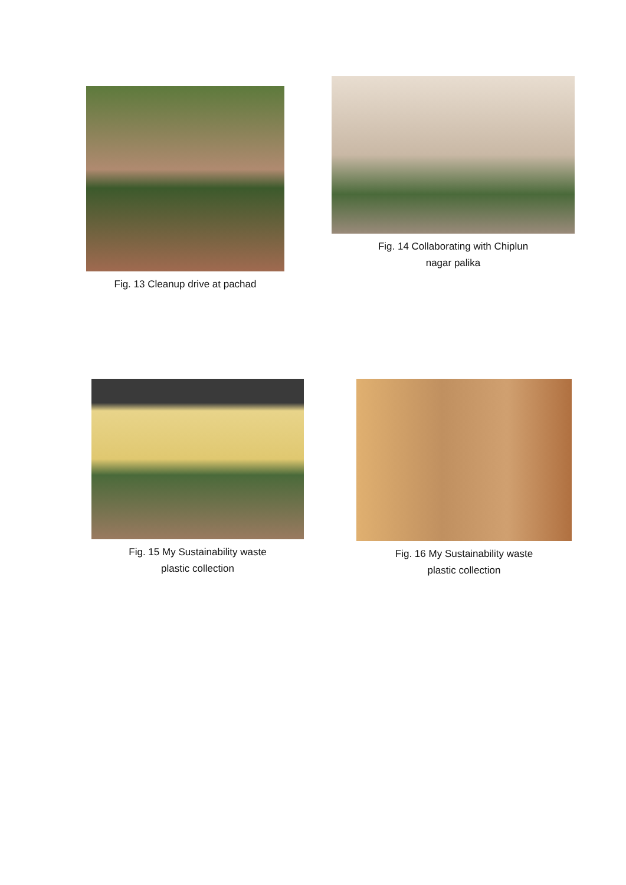Fig. 13 Cleanup drive at pachad
Fig. 14 Collaborating with Chiplun
nagar palika
Fig. 15 My Sustainability waste
plastic collection
Fig. 16 My Sustainability waste
plastic collection